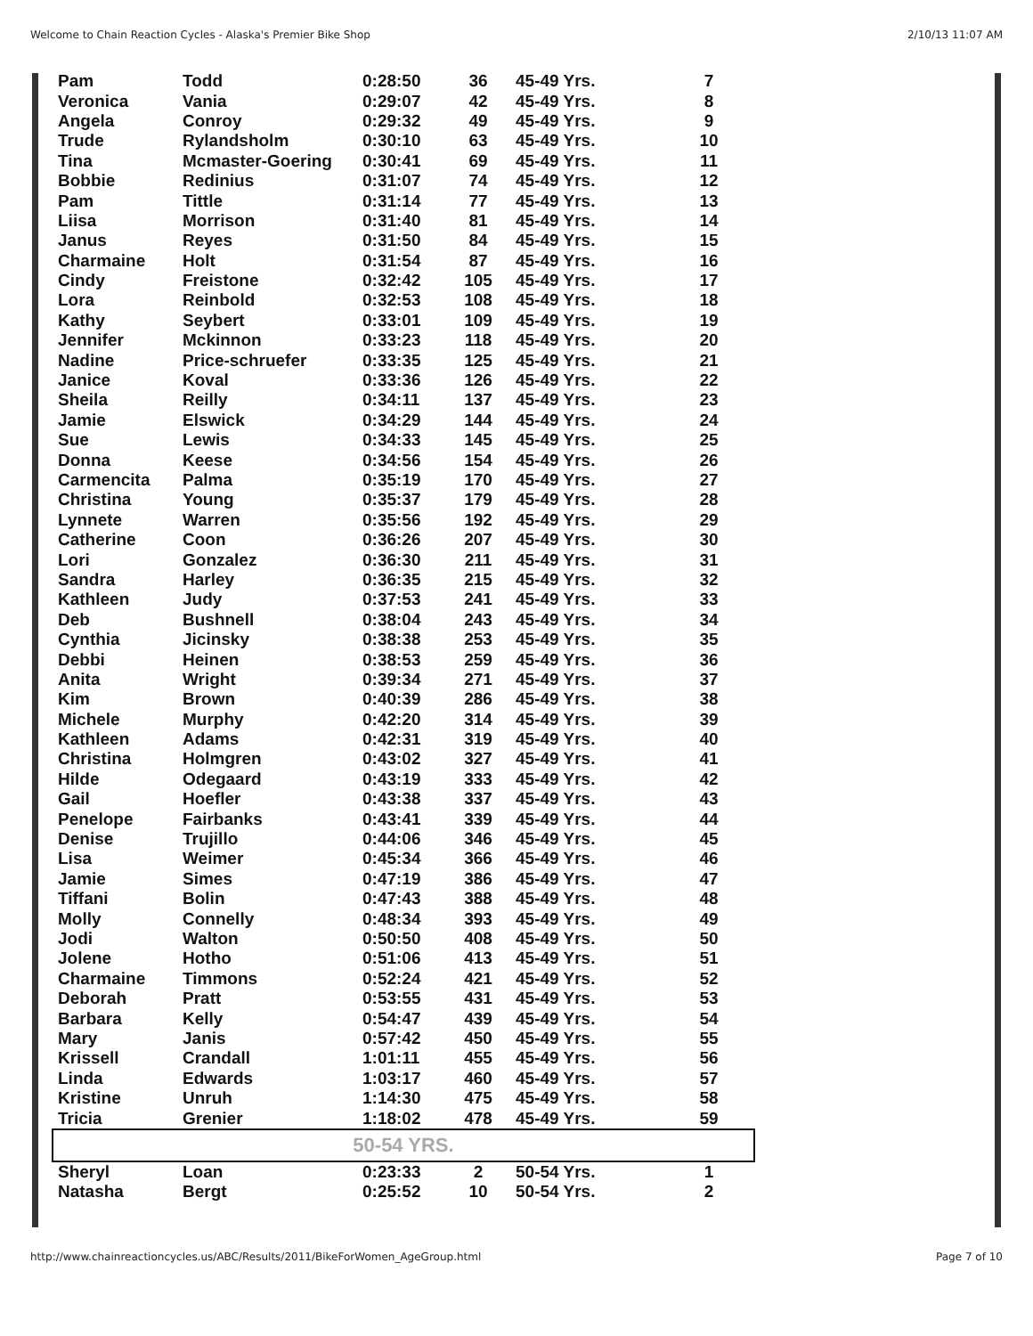Welcome to Chain Reaction Cycles - Alaska's Premier Bike Shop 2/10/13 11:07 AM
| Pam | Todd | 0:28:50 | 36 | 45-49 Yrs. | 7 |
| Veronica | Vania | 0:29:07 | 42 | 45-49 Yrs. | 8 |
| Angela | Conroy | 0:29:32 | 49 | 45-49 Yrs. | 9 |
| Trude | Rylandsholm | 0:30:10 | 63 | 45-49 Yrs. | 10 |
| Tina | Mcmaster-Goering | 0:30:41 | 69 | 45-49 Yrs. | 11 |
| Bobbie | Redinius | 0:31:07 | 74 | 45-49 Yrs. | 12 |
| Pam | Tittle | 0:31:14 | 77 | 45-49 Yrs. | 13 |
| Liisa | Morrison | 0:31:40 | 81 | 45-49 Yrs. | 14 |
| Janus | Reyes | 0:31:50 | 84 | 45-49 Yrs. | 15 |
| Charmaine | Holt | 0:31:54 | 87 | 45-49 Yrs. | 16 |
| Cindy | Freistone | 0:32:42 | 105 | 45-49 Yrs. | 17 |
| Lora | Reinbold | 0:32:53 | 108 | 45-49 Yrs. | 18 |
| Kathy | Seybert | 0:33:01 | 109 | 45-49 Yrs. | 19 |
| Jennifer | Mckinnon | 0:33:23 | 118 | 45-49 Yrs. | 20 |
| Nadine | Price-schruefer | 0:33:35 | 125 | 45-49 Yrs. | 21 |
| Janice | Koval | 0:33:36 | 126 | 45-49 Yrs. | 22 |
| Sheila | Reilly | 0:34:11 | 137 | 45-49 Yrs. | 23 |
| Jamie | Elswick | 0:34:29 | 144 | 45-49 Yrs. | 24 |
| Sue | Lewis | 0:34:33 | 145 | 45-49 Yrs. | 25 |
| Donna | Keese | 0:34:56 | 154 | 45-49 Yrs. | 26 |
| Carmencita | Palma | 0:35:19 | 170 | 45-49 Yrs. | 27 |
| Christina | Young | 0:35:37 | 179 | 45-49 Yrs. | 28 |
| Lynnete | Warren | 0:35:56 | 192 | 45-49 Yrs. | 29 |
| Catherine | Coon | 0:36:26 | 207 | 45-49 Yrs. | 30 |
| Lori | Gonzalez | 0:36:30 | 211 | 45-49 Yrs. | 31 |
| Sandra | Harley | 0:36:35 | 215 | 45-49 Yrs. | 32 |
| Kathleen | Judy | 0:37:53 | 241 | 45-49 Yrs. | 33 |
| Deb | Bushnell | 0:38:04 | 243 | 45-49 Yrs. | 34 |
| Cynthia | Jicinsky | 0:38:38 | 253 | 45-49 Yrs. | 35 |
| Debbi | Heinen | 0:38:53 | 259 | 45-49 Yrs. | 36 |
| Anita | Wright | 0:39:34 | 271 | 45-49 Yrs. | 37 |
| Kim | Brown | 0:40:39 | 286 | 45-49 Yrs. | 38 |
| Michele | Murphy | 0:42:20 | 314 | 45-49 Yrs. | 39 |
| Kathleen | Adams | 0:42:31 | 319 | 45-49 Yrs. | 40 |
| Christina | Holmgren | 0:43:02 | 327 | 45-49 Yrs. | 41 |
| Hilde | Odegaard | 0:43:19 | 333 | 45-49 Yrs. | 42 |
| Gail | Hoefler | 0:43:38 | 337 | 45-49 Yrs. | 43 |
| Penelope | Fairbanks | 0:43:41 | 339 | 45-49 Yrs. | 44 |
| Denise | Trujillo | 0:44:06 | 346 | 45-49 Yrs. | 45 |
| Lisa | Weimer | 0:45:34 | 366 | 45-49 Yrs. | 46 |
| Jamie | Simes | 0:47:19 | 386 | 45-49 Yrs. | 47 |
| Tiffani | Bolin | 0:47:43 | 388 | 45-49 Yrs. | 48 |
| Molly | Connelly | 0:48:34 | 393 | 45-49 Yrs. | 49 |
| Jodi | Walton | 0:50:50 | 408 | 45-49 Yrs. | 50 |
| Jolene | Hotho | 0:51:06 | 413 | 45-49 Yrs. | 51 |
| Charmaine | Timmons | 0:52:24 | 421 | 45-49 Yrs. | 52 |
| Deborah | Pratt | 0:53:55 | 431 | 45-49 Yrs. | 53 |
| Barbara | Kelly | 0:54:47 | 439 | 45-49 Yrs. | 54 |
| Mary | Janis | 0:57:42 | 450 | 45-49 Yrs. | 55 |
| Krissell | Crandall | 1:01:11 | 455 | 45-49 Yrs. | 56 |
| Linda | Edwards | 1:03:17 | 460 | 45-49 Yrs. | 57 |
| Kristine | Unruh | 1:14:30 | 475 | 45-49 Yrs. | 58 |
| Tricia | Grenier | 1:18:02 | 478 | 45-49 Yrs. | 59 |
| 50-54 YRS. | | | | | |
| Sheryl | Loan | 0:23:33 | 2 | 50-54 Yrs. | 1 |
| Natasha | Bergt | 0:25:52 | 10 | 50-54 Yrs. | 2 |
http://www.chainreactioncycles.us/ABC/Results/2011/BikeForWomen_AgeGroup.html Page 7 of 10